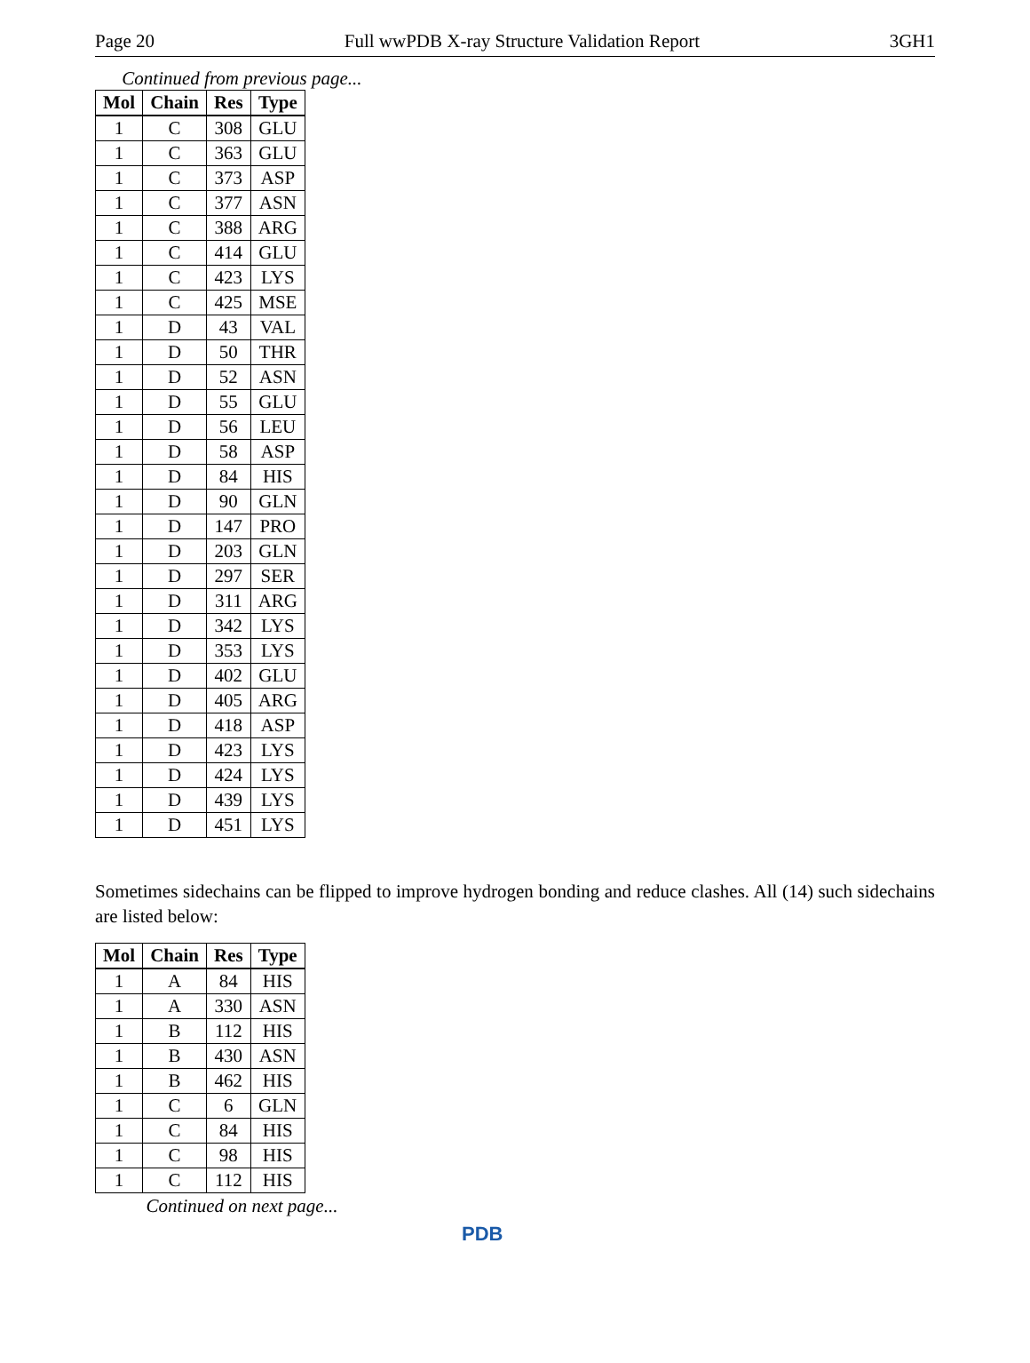Page 20 Full wwPDB X-ray Structure Validation Report 3GH1
Continued from previous page...
| Mol | Chain | Res | Type |
| --- | --- | --- | --- |
| 1 | C | 308 | GLU |
| 1 | C | 363 | GLU |
| 1 | C | 373 | ASP |
| 1 | C | 377 | ASN |
| 1 | C | 388 | ARG |
| 1 | C | 414 | GLU |
| 1 | C | 423 | LYS |
| 1 | C | 425 | MSE |
| 1 | D | 43 | VAL |
| 1 | D | 50 | THR |
| 1 | D | 52 | ASN |
| 1 | D | 55 | GLU |
| 1 | D | 56 | LEU |
| 1 | D | 58 | ASP |
| 1 | D | 84 | HIS |
| 1 | D | 90 | GLN |
| 1 | D | 147 | PRO |
| 1 | D | 203 | GLN |
| 1 | D | 297 | SER |
| 1 | D | 311 | ARG |
| 1 | D | 342 | LYS |
| 1 | D | 353 | LYS |
| 1 | D | 402 | GLU |
| 1 | D | 405 | ARG |
| 1 | D | 418 | ASP |
| 1 | D | 423 | LYS |
| 1 | D | 424 | LYS |
| 1 | D | 439 | LYS |
| 1 | D | 451 | LYS |
Sometimes sidechains can be flipped to improve hydrogen bonding and reduce clashes. All (14) such sidechains are listed below:
| Mol | Chain | Res | Type |
| --- | --- | --- | --- |
| 1 | A | 84 | HIS |
| 1 | A | 330 | ASN |
| 1 | B | 112 | HIS |
| 1 | B | 430 | ASN |
| 1 | B | 462 | HIS |
| 1 | C | 6 | GLN |
| 1 | C | 84 | HIS |
| 1 | C | 98 | HIS |
| 1 | C | 112 | HIS |
Continued on next page...
PDB